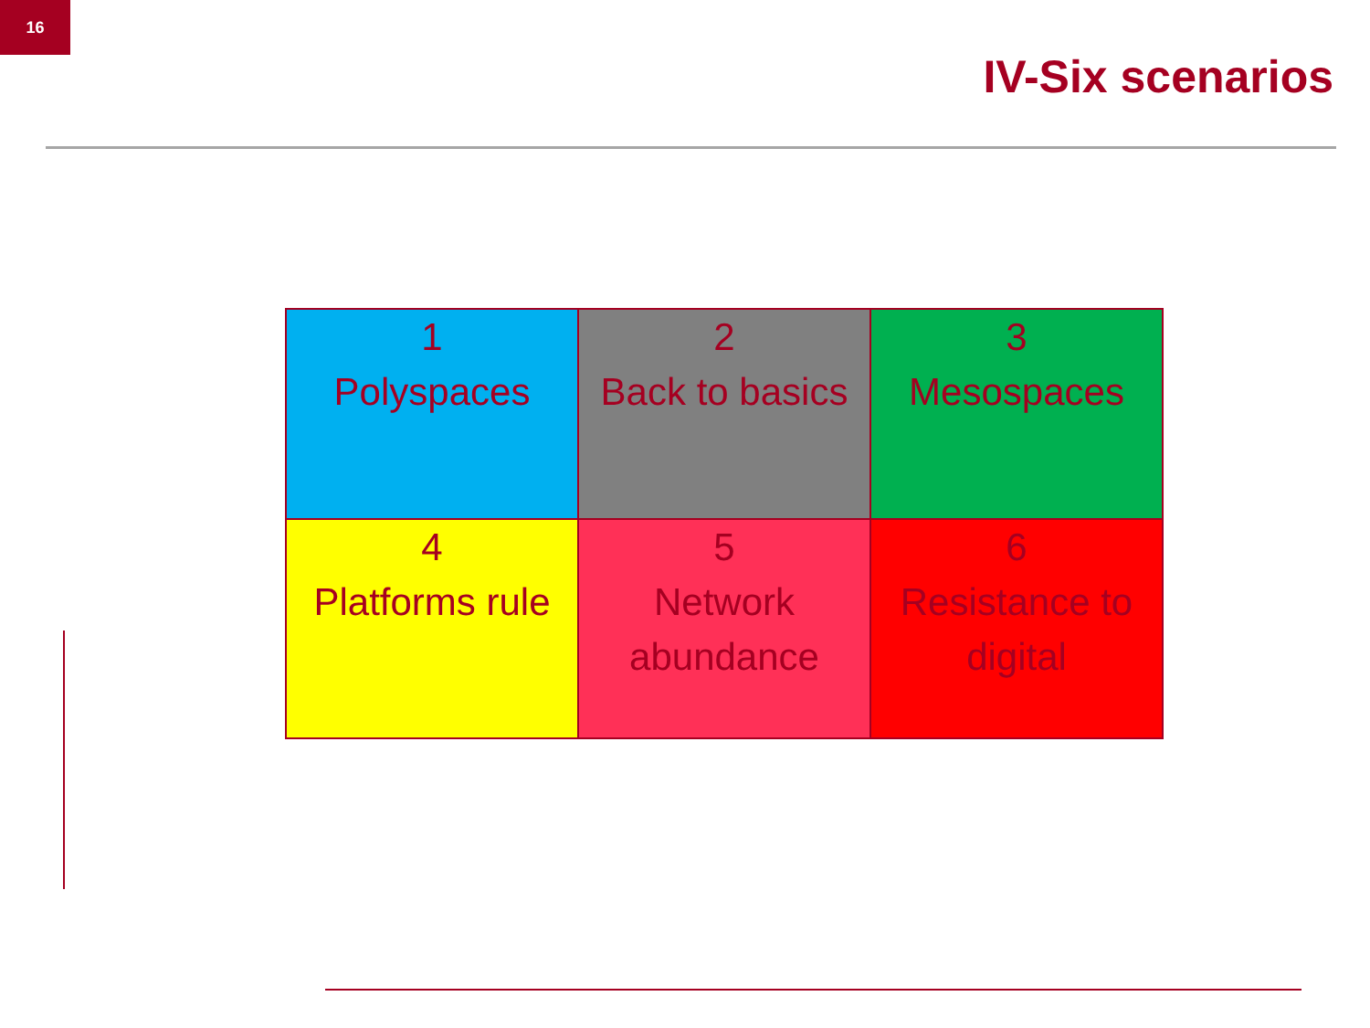16
IV-Six scenarios
| 1 Polyspaces | 2 Back to basics | 3 Mesospaces |
| 4 Platforms rule | 5 Network abundance | 6 Resistance to digital |